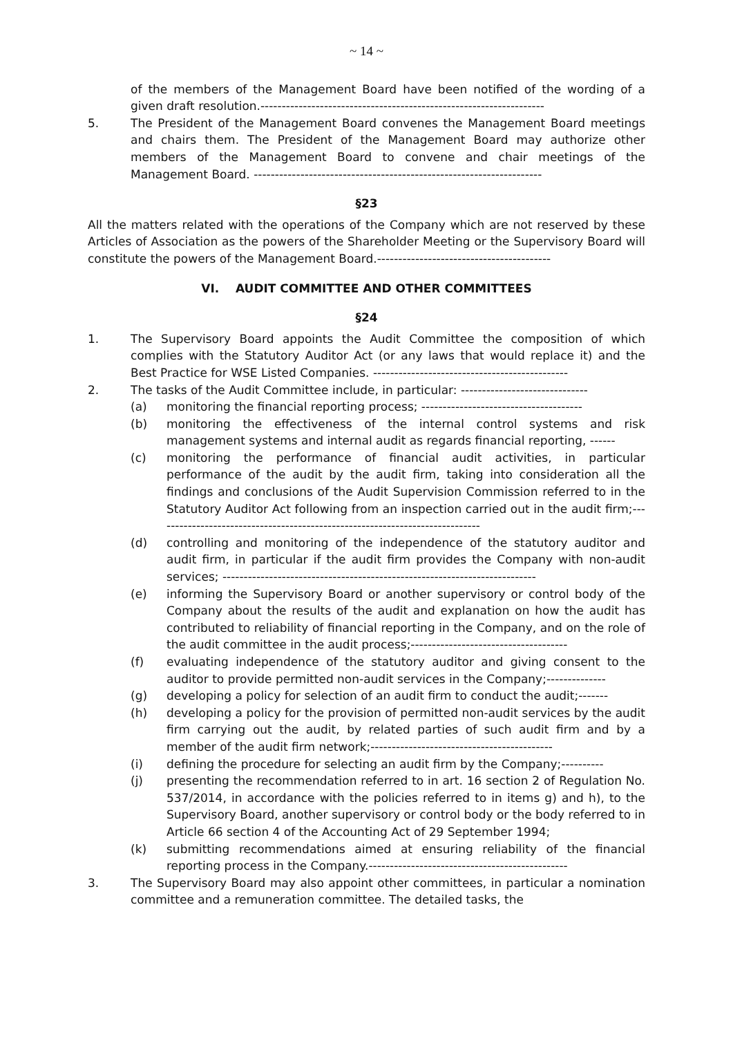~ 14 ~
of the members of the Management Board have been notified of the wording of a given draft resolution.-------------------------------------------------------------------
5. The President of the Management Board convenes the Management Board meetings and chairs them. The President of the Management Board may authorize other members of the Management Board to convene and chair meetings of the Management Board. --------------------------------------------------------------------
§23
All the matters related with the operations of the Company which are not reserved by these Articles of Association as the powers of the Shareholder Meeting or the Supervisory Board will constitute the powers of the Management Board.-----------------------------------------
VI. AUDIT COMMITTEE AND OTHER COMMITTEES
§24
1. The Supervisory Board appoints the Audit Committee the composition of which complies with the Statutory Auditor Act (or any laws that would replace it) and the Best Practice for WSE Listed Companies. ----------------------------------------------
2. The tasks of the Audit Committee include, in particular: ------------------------------
(a) monitoring the financial reporting process; --------------------------------------
(b) monitoring the effectiveness of the internal control systems and risk management systems and internal audit as regards financial reporting, ------
(c) monitoring the performance of financial audit activities, in particular performance of the audit by the audit firm, taking into consideration all the findings and conclusions of the Audit Supervision Commission referred to in the Statutory Auditor Act following from an inspection carried out in the audit firm;-----------------------------------------------------------------------------
(d) controlling and monitoring of the independence of the statutory auditor and audit firm, in particular if the audit firm provides the Company with non-audit services; --------------------------------------------------------------------------
(e) informing the Supervisory Board or another supervisory or control body of the Company about the results of the audit and explanation on how the audit has contributed to reliability of financial reporting in the Company, and on the role of the audit committee in the audit process;-------------------------------------
(f) evaluating independence of the statutory auditor and giving consent to the auditor to provide permitted non-audit services in the Company;--------------
(g) developing a policy for selection of an audit firm to conduct the audit;-------
(h) developing a policy for the provision of permitted non-audit services by the audit firm carrying out the audit, by related parties of such audit firm and by a member of the audit firm network;-------------------------------------------
(i) defining the procedure for selecting an audit firm by the Company;----------
(j) presenting the recommendation referred to in art. 16 section 2 of Regulation No. 537/2014, in accordance with the policies referred to in items g) and h), to the Supervisory Board, another supervisory or control body or the body referred to in Article 66 section 4 of the Accounting Act of 29 September 1994;
(k) submitting recommendations aimed at ensuring reliability of the financial reporting process in the Company.-----------------------------------------------
3. The Supervisory Board may also appoint other committees, in particular a nomination committee and a remuneration committee. The detailed tasks, the